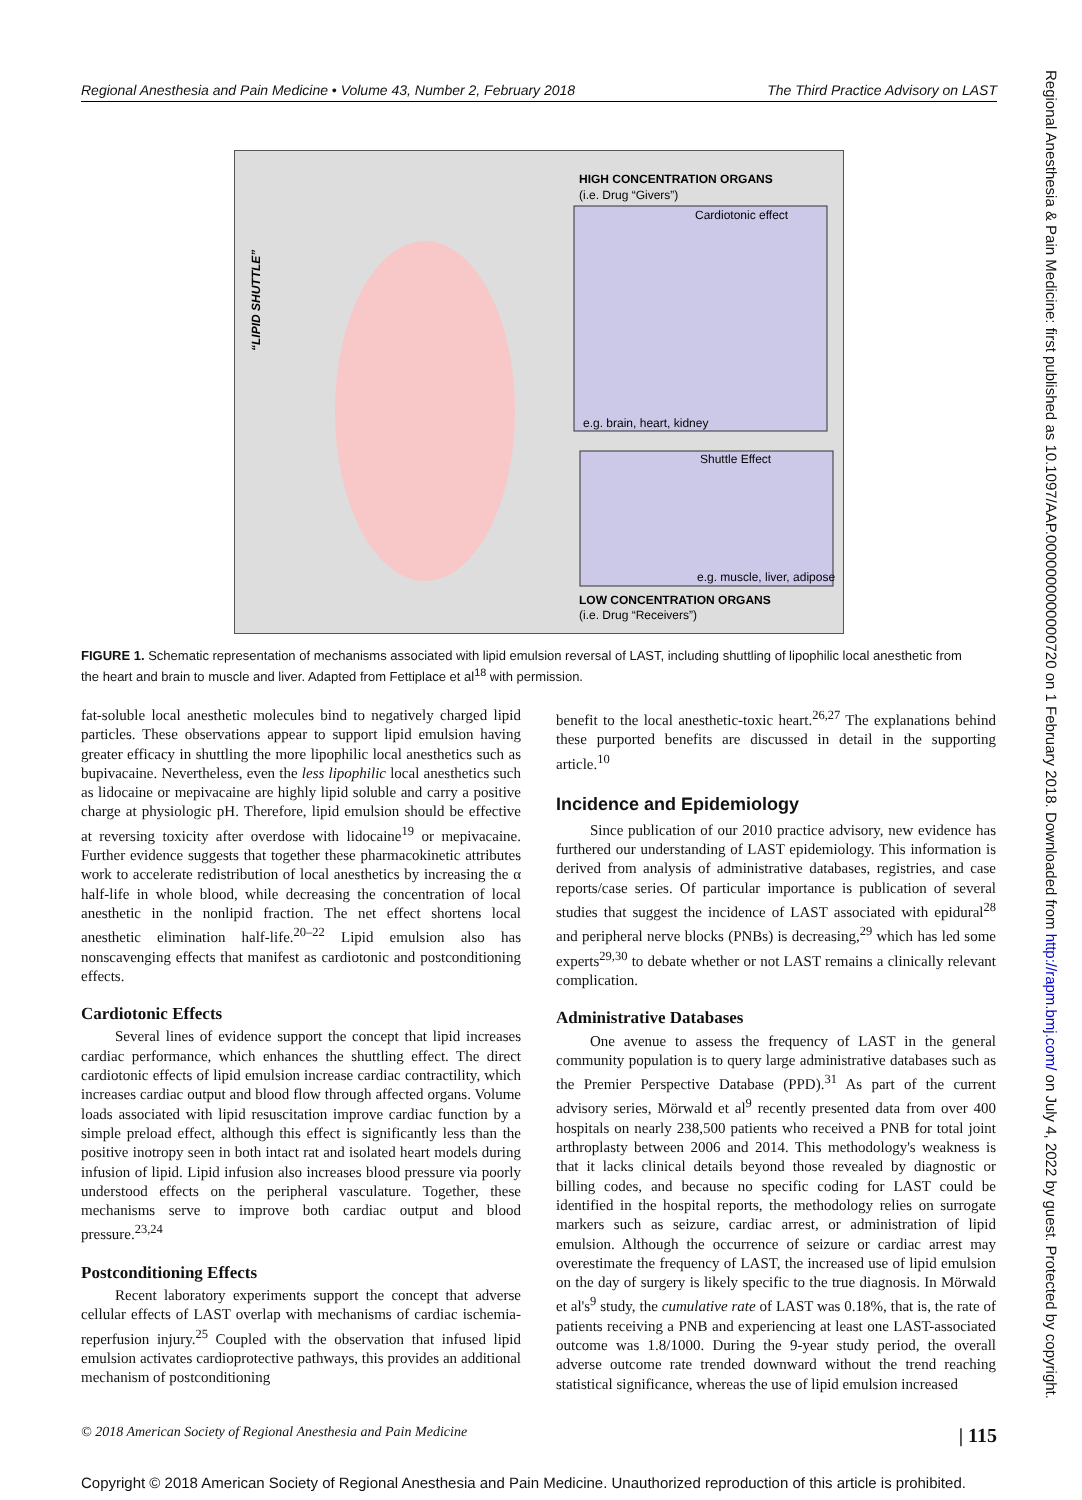Regional Anesthesia and Pain Medicine • Volume 43, Number 2, February 2018 The Third Practice Advisory on LAST
HIGH CONCENTRATION ORGANS
(i.e. Drug “Givers”)
Cardiotonic effect
e.g. brain, heart, kidney
Shuttle Effect
e.g. muscle, liver, adipose
LOW CONCENTRATION ORGANS
(i.e. Drug “Receivers”)
“LIPID SHUTTLE”
FIGURE 1. Schematic representation of mechanisms associated with lipid emulsion reversal of LAST, including shuttling of lipophilic local anesthetic from the heart and brain to muscle and liver. Adapted from Fettiplace et al<sup>18</sup> with permission.
fat-soluble local anesthetic molecules bind to negatively charged lipid particles. These observations appear to support lipid emulsion having greater efficacy in shuttling the more lipophilic local anesthetics such as bupivacaine. Nevertheless, even the less lipophilic local anesthetics such as lidocaine or mepivacaine are highly lipid soluble and carry a positive charge at physiologic pH. Therefore, lipid emulsion should be effective at reversing toxicity after overdose with lidocaine<sup>19</sup> or mepivacaine. Further evidence suggests that together these pharmacokinetic attributes work to accelerate redistribution of local anesthetics by increasing the α half-life in whole blood, while decreasing the concentration of local anesthetic in the nonlipid fraction. The net effect shortens local anesthetic elimination half-life.<sup>20–22</sup> Lipid emulsion also has nonscavenging effects that manifest as cardiotonic and postconditioning effects.
Cardiotonic Effects
Several lines of evidence support the concept that lipid increases cardiac performance, which enhances the shuttling effect. The direct cardiotonic effects of lipid emulsion increase cardiac contractility, which increases cardiac output and blood flow through affected organs. Volume loads associated with lipid resuscitation improve cardiac function by a simple preload effect, although this effect is significantly less than the positive inotropy seen in both intact rat and isolated heart models during infusion of lipid. Lipid infusion also increases blood pressure via poorly understood effects on the peripheral vasculature. Together, these mechanisms serve to improve both cardiac output and blood pressure.<sup>23,24</sup>
Postconditioning Effects
Recent laboratory experiments support the concept that adverse cellular effects of LAST overlap with mechanisms of cardiac ischemia-reperfusion injury.<sup>25</sup> Coupled with the observation that infused lipid emulsion activates cardioprotective pathways, this provides an additional mechanism of postconditioning
benefit to the local anesthetic-toxic heart.<sup>26,27</sup> The explanations behind these purported benefits are discussed in detail in the supporting article.<sup>10</sup>
Incidence and Epidemiology
Since publication of our 2010 practice advisory, new evidence has furthered our understanding of LAST epidemiology. This information is derived from analysis of administrative databases, registries, and case reports/case series. Of particular importance is publication of several studies that suggest the incidence of LAST associated with epidural<sup>28</sup> and peripheral nerve blocks (PNBs) is decreasing,<sup>29</sup> which has led some experts<sup>29,30</sup> to debate whether or not LAST remains a clinically relevant complication.
Administrative Databases
One avenue to assess the frequency of LAST in the general community population is to query large administrative databases such as the Premier Perspective Database (PPD).<sup>31</sup> As part of the current advisory series, Mörwald et al<sup>9</sup> recently presented data from over 400 hospitals on nearly 238,500 patients who received a PNB for total joint arthroplasty between 2006 and 2014. This methodology's weakness is that it lacks clinical details beyond those revealed by diagnostic or billing codes, and because no specific coding for LAST could be identified in the hospital reports, the methodology relies on surrogate markers such as seizure, cardiac arrest, or administration of lipid emulsion. Although the occurrence of seizure or cardiac arrest may overestimate the frequency of LAST, the increased use of lipid emulsion on the day of surgery is likely specific to the true diagnosis. In Mörwald et al's<sup>9</sup> study, the cumulative rate of LAST was 0.18%, that is, the rate of patients receiving a PNB and experiencing at least one LAST-associated outcome was 1.8/1000. During the 9-year study period, the overall adverse outcome rate trended downward without the trend reaching statistical significance, whereas the use of lipid emulsion increased
© 2018 American Society of Regional Anesthesia and Pain Medicine | 115
Copyright © 2018 American Society of Regional Anesthesia and Pain Medicine. Unauthorized reproduction of this article is prohibited.
Regional Anesthesia & Pain Medicine: first published as 10.1097/AAP.0000000000000720 on 1 February 2018. Downloaded from http://rapm.bmj.com/ on July 4, 2022 by guest. Protected by copyright.